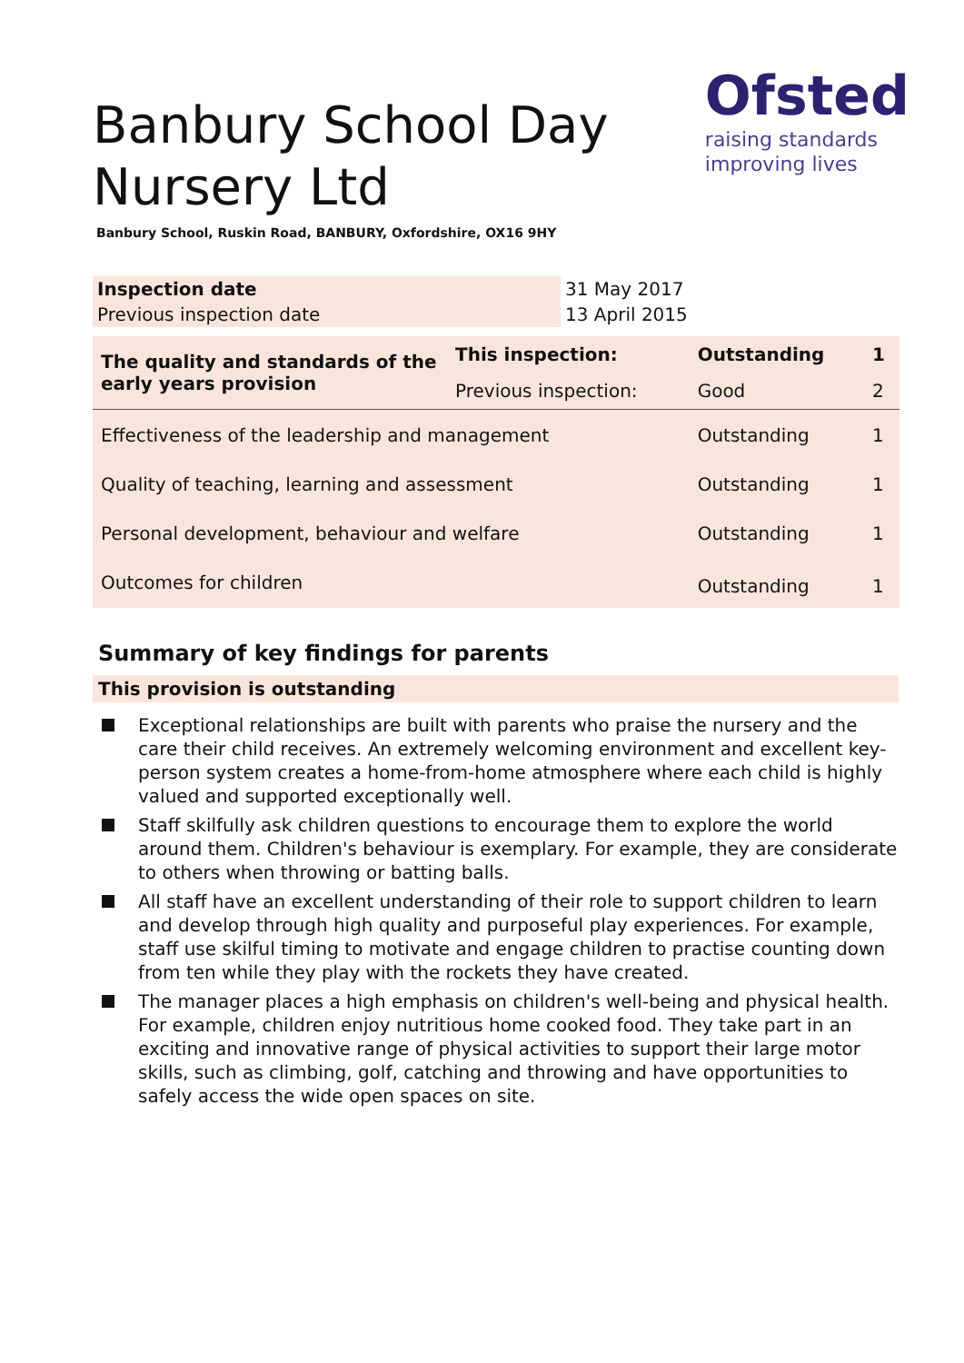Banbury School Day Nursery Ltd
Ofsted
raising standards
improving lives
Banbury School, Ruskin Road, BANBURY, Oxfordshire, OX16 9HY
| Inspection date | 31 May 2017 |
| Previous inspection date | 13 April 2015 |
| The quality and standards of the early years provision | This inspection: | Outstanding | 1 |
| | Previous inspection: | Good | 2 |
| Effectiveness of the leadership and management | | Outstanding | 1 |
| Quality of teaching, learning and assessment | | Outstanding | 1 |
| Personal development, behaviour and welfare | | Outstanding | 1 |
| Outcomes for children | | Outstanding | 1 |
Summary of key findings for parents
This provision is outstanding
Exceptional relationships are built with parents who praise the nursery and the care their child receives. An extremely welcoming environment and excellent key-person system creates a home-from-home atmosphere where each child is highly valued and supported exceptionally well.
Staff skilfully ask children questions to encourage them to explore the world around them. Children's behaviour is exemplary. For example, they are considerate to others when throwing or batting balls.
All staff have an excellent understanding of their role to support children to learn and develop through high quality and purposeful play experiences. For example, staff use skilful timing to motivate and engage children to practise counting down from ten while they play with the rockets they have created.
The manager places a high emphasis on children's well-being and physical health. For example, children enjoy nutritious home cooked food. They take part in an exciting and innovative range of physical activities to support their large motor skills, such as climbing, golf, catching and throwing and have opportunities to safely access the wide open spaces on site.